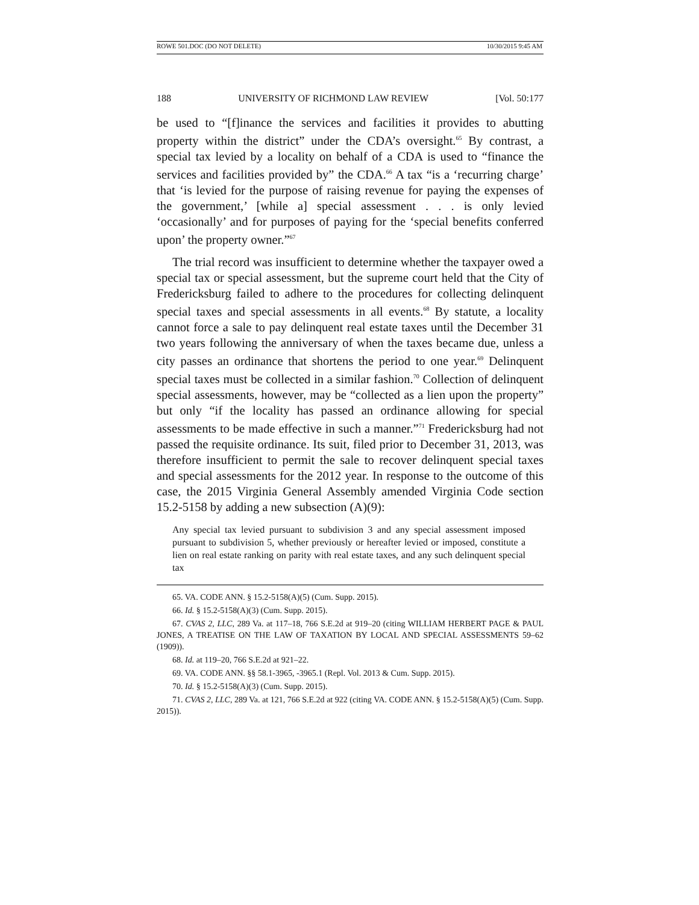ROWE 501.DOC (DO NOT DELETE) 10/30/2015 9:45 AM
188 UNIVERSITY OF RICHMOND LAW REVIEW [Vol. 50:177
be used to “[f]inance the services and facilities it provides to abutting property within the district” under the CDA’s oversight.<sup>65</sup> By contrast, a special tax levied by a locality on behalf of a CDA is used to “finance the services and facilities provided by” the CDA.<sup>66</sup> A tax “is a ‘recurring charge’ that ‘is levied for the purpose of raising revenue for paying the expenses of the government,’ [while a] special assessment . . . is only levied ‘occasionally’ and for purposes of paying for the ‘special benefits conferred upon’ the property owner.”<sup>67</sup>
The trial record was insufficient to determine whether the taxpayer owed a special tax or special assessment, but the supreme court held that the City of Fredericksburg failed to adhere to the procedures for collecting delinquent special taxes and special assessments in all events.<sup>68</sup> By statute, a locality cannot force a sale to pay delinquent real estate taxes until the December 31 two years following the anniversary of when the taxes became due, unless a city passes an ordinance that shortens the period to one year.<sup>69</sup> Delinquent special taxes must be collected in a similar fashion.<sup>70</sup> Collection of delinquent special assessments, however, may be “collected as a lien upon the property” but only “if the locality has passed an ordinance allowing for special assessments to be made effective in such a manner.”<sup>71</sup> Fredericksburg had not passed the requisite ordinance. Its suit, filed prior to December 31, 2013, was therefore insufficient to permit the sale to recover delinquent special taxes and special assessments for the 2012 year. In response to the outcome of this case, the 2015 Virginia General Assembly amended Virginia Code section 15.2-5158 by adding a new subsection (A)(9):
Any special tax levied pursuant to subdivision 3 and any special assessment imposed pursuant to subdivision 5, whether previously or hereafter levied or imposed, constitute a lien on real estate ranking on parity with real estate taxes, and any such delinquent special tax
65. VA. CODE ANN. § 15.2-5158(A)(5) (Cum. Supp. 2015).
66. Id. § 15.2-5158(A)(3) (Cum. Supp. 2015).
67. CVAS 2, LLC, 289 Va. at 117–18, 766 S.E.2d at 919–20 (citing WILLIAM HERBERT PAGE & PAUL JONES, A TREATISE ON THE LAW OF TAXATION BY LOCAL AND SPECIAL ASSESSMENTS 59–62 (1909)).
68. Id. at 119–20, 766 S.E.2d at 921–22.
69. VA. CODE ANN. §§ 58.1-3965, -3965.1 (Repl. Vol. 2013 & Cum. Supp. 2015).
70. Id. § 15.2-5158(A)(3) (Cum. Supp. 2015).
71. CVAS 2, LLC, 289 Va. at 121, 766 S.E.2d at 922 (citing VA. CODE ANN. § 15.2-5158(A)(5) (Cum. Supp. 2015)).